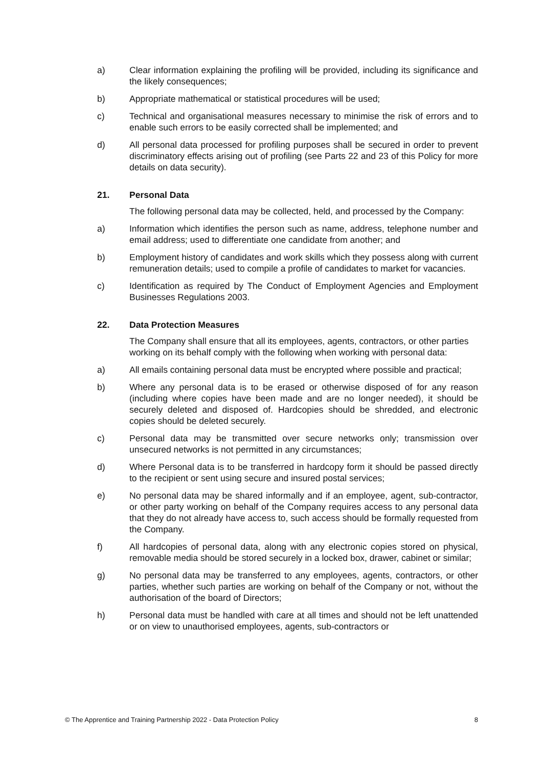a) Clear information explaining the profiling will be provided, including its significance and the likely consequences;
b) Appropriate mathematical or statistical procedures will be used;
c) Technical and organisational measures necessary to minimise the risk of errors and to enable such errors to be easily corrected shall be implemented; and
d) All personal data processed for profiling purposes shall be secured in order to prevent discriminatory effects arising out of profiling (see Parts 22 and 23 of this Policy for more details on data security).
21. Personal Data
The following personal data may be collected, held, and processed by the Company:
a) Information which identifies the person such as name, address, telephone number and email address; used to differentiate one candidate from another; and
b) Employment history of candidates and work skills which they possess along with current remuneration details; used to compile a profile of candidates to market for vacancies.
c) Identification as required by The Conduct of Employment Agencies and Employment Businesses Regulations 2003.
22. Data Protection Measures
The Company shall ensure that all its employees, agents, contractors, or other parties working on its behalf comply with the following when working with personal data:
a) All emails containing personal data must be encrypted where possible and practical;
b) Where any personal data is to be erased or otherwise disposed of for any reason (including where copies have been made and are no longer needed), it should be securely deleted and disposed of. Hardcopies should be shredded, and electronic copies should be deleted securely.
c) Personal data may be transmitted over secure networks only; transmission over unsecured networks is not permitted in any circumstances;
d) Where Personal data is to be transferred in hardcopy form it should be passed directly to the recipient or sent using secure and insured postal services;
e) No personal data may be shared informally and if an employee, agent, sub-contractor, or other party working on behalf of the Company requires access to any personal data that they do not already have access to, such access should be formally requested from the Company.
f) All hardcopies of personal data, along with any electronic copies stored on physical, removable media should be stored securely in a locked box, drawer, cabinet or similar;
g) No personal data may be transferred to any employees, agents, contractors, or other parties, whether such parties are working on behalf of the Company or not, without the authorisation of the board of Directors;
h) Personal data must be handled with care at all times and should not be left unattended or on view to unauthorised employees, agents, sub-contractors or
© The Apprentice and Training Partnership 2022 - Data Protection Policy 8